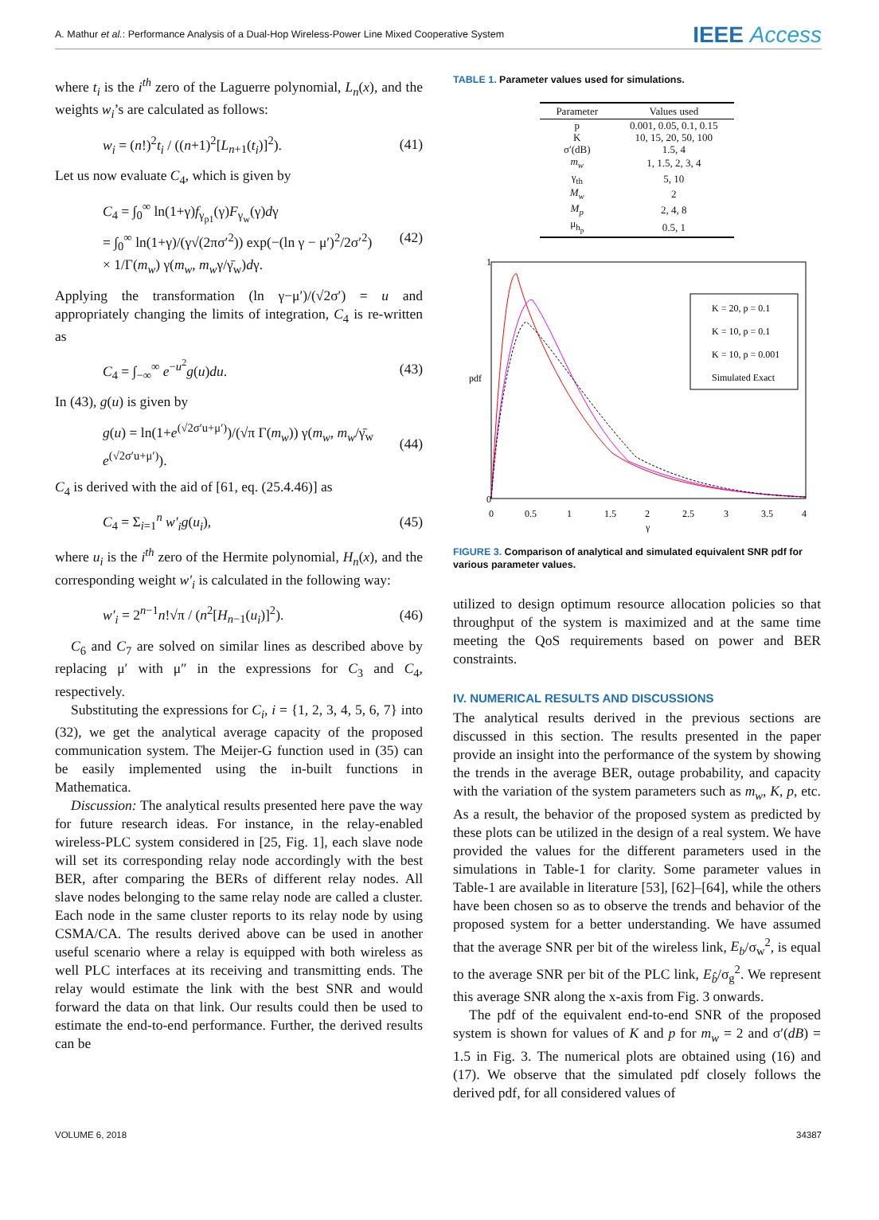A. Mathur et al.: Performance Analysis of a Dual-Hop Wireless-Power Line Mixed Cooperative System
IEEE Access
where t<sub>i</sub> is the i<sup>th</sup> zero of the Laguerre polynomial, L<sub>n</sub>(x), and the weights w<sub>i</sub>’s are calculated as follows:
w<sub>i</sub> = (n!)<sup>2</sup>t<sub>i</sub> / ((n+1)<sup>2</sup>[L<sub>n+1</sub>(t<sub>i</sub>)]<sup>2</sup>). (41)
Let us now evaluate C<sub>4</sub>, which is given by
C<sub>4</sub> = ∫<sub>0</sub><sup>∞</sup> ln(1+γ)f<sub>γ<sub>p1</sub></sub>(γ)F<sub>γ<sub>w</sub></sub>(γ)dγ
= ∫<sub>0</sub><sup>∞</sup> ln(1+γ)/(γ√(2πσ′<sup>2</sup>)) exp(−(ln γ − μ′)<sup>2</sup>/2σ′<sup>2</sup>)
× 1/Γ(m<sub>w</sub>) γ(m<sub>w</sub>, m<sub>w</sub>γ/γ̄<sub>w</sub>)dγ. (42)
Applying the transformation (ln γ−μ′)/(√2σ′) = u and appropriately changing the limits of integration, C<sub>4</sub> is re-written as
C<sub>4</sub> = ∫<sub>−∞</sub><sup>∞</sup> e<sup>−u<sup>2</sup></sup>g(u)du. (43)
In (43), g(u) is given by
g(u) = ln(1+e<sup>(√2σ′u+μ′)</sup>)/(√π Γ(m<sub>w</sub>)) γ(m<sub>w</sub>, m<sub>w</sub>/γ̄<sub>w</sub> e<sup>(√2σ′u+μ′)</sup>). (44)
C<sub>4</sub> is derived with the aid of [61, eq. (25.4.46)] as
C<sub>4</sub> = Σ<sub>i=1</sub><sup>n</sup> w′<sub>i</sub>g(u<sub>i</sub>), (45)
where u<sub>i</sub> is the i<sup>th</sup> zero of the Hermite polynomial, H<sub>n</sub>(x), and the corresponding weight w′<sub>i</sub> is calculated in the following way:
w′<sub>i</sub> = 2<sup>n−1</sup>n!√π / (n<sup>2</sup>[H<sub>n−1</sub>(u<sub>i</sub>)]<sup>2</sup>). (46)
C<sub>6</sub> and C<sub>7</sub> are solved on similar lines as described above by replacing μ′ with μ″ in the expressions for C<sub>3</sub> and C<sub>4</sub>, respectively.
Substituting the expressions for C<sub>i</sub>, i = {1, 2, 3, 4, 5, 6, 7} into (32), we get the analytical average capacity of the proposed communication system. The Meijer-G function used in (35) can be easily implemented using the in-built functions in Mathematica.
Discussion: The analytical results presented here pave the way for future research ideas. For instance, in the relay-enabled wireless-PLC system considered in [25, Fig. 1], each slave node will set its corresponding relay node accordingly with the best BER, after comparing the BERs of different relay nodes. All slave nodes belonging to the same relay node are called a cluster. Each node in the same cluster reports to its relay node by using CSMA/CA. The results derived above can be used in another useful scenario where a relay is equipped with both wireless as well PLC interfaces at its receiving and transmitting ends. The relay would estimate the link with the best SNR and would forward the data on that link. Our results could then be used to estimate the end-to-end performance. Further, the derived results can be
TABLE 1. Parameter values used for simulations.
| Parameter | Values used |
| --- | --- |
| p | 0.001, 0.05, 0.1, 0.15 |
| K | 10, 15, 20, 50, 100 |
| σ′(dB) | 1.5, 4 |
| m<sub>w</sub> | 1, 1.5, 2, 3, 4 |
| γ<sub>th</sub> | 5, 10 |
| M<sub>w</sub> | 2 |
| M<sub>p</sub> | 2, 4, 8 |
| μ<sub>h<sub>p</sub></sub> | 0.5, 1 |
K = 20, p = 0.1
K = 10, p = 0.1
K = 10, p = 0.001
Simulated Exact
0
1
0
0.5
1
1.5
2
2.5
3
3.5
4
γ
pdf
FIGURE 3. Comparison of analytical and simulated equivalent SNR pdf for various parameter values.
utilized to design optimum resource allocation policies so that throughput of the system is maximized and at the same time meeting the QoS requirements based on power and BER constraints.
IV. NUMERICAL RESULTS AND DISCUSSIONS
The analytical results derived in the previous sections are discussed in this section. The results presented in the paper provide an insight into the performance of the system by showing the trends in the average BER, outage probability, and capacity with the variation of the system parameters such as m<sub>w</sub>, K, p, etc. As a result, the behavior of the proposed system as predicted by these plots can be utilized in the design of a real system. We have provided the values for the different parameters used in the simulations in Table-1 for clarity. Some parameter values in Table-1 are available in literature [53], [62]–[64], while the others have been chosen so as to observe the trends and behavior of the proposed system for a better understanding. We have assumed that the average SNR per bit of the wireless link, E<sub>b</sub>/σ<sub>w</sub><sup>2</sup>, is equal to the average SNR per bit of the PLC link, E<sub>b̂</sub>/σ<sub>g</sub><sup>2</sup>. We represent this average SNR along the x-axis from Fig. 3 onwards.
The pdf of the equivalent end-to-end SNR of the proposed system is shown for values of K and p for m<sub>w</sub> = 2 and σ′(dB) = 1.5 in Fig. 3. The numerical plots are obtained using (16) and (17). We observe that the simulated pdf closely follows the derived pdf, for all considered values of
VOLUME 6, 2018 34387